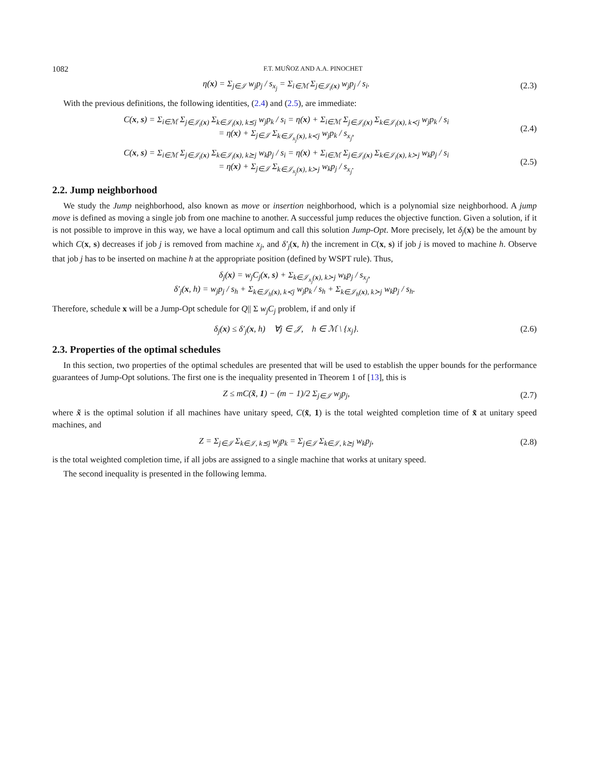1082 F.T. MUÑOZ AND A.A. PINOCHET
η(x) = Σ<sub>j∈𝒥</sub> w<sub>j</sub>p<sub>j</sub> / s<sub>x<sub>j</sub></sub> = Σ<sub>i∈ℳ</sub> Σ<sub>j∈𝒥<sub>i</sub>(x)</sub> w<sub>j</sub>p<sub>j</sub> / s<sub>i</sub>. (2.3)
With the previous definitions, the following identities, (2.4) and (2.5), are immediate:
C(x, s) = Σ<sub>i∈ℳ</sub> Σ<sub>j∈𝒥<sub>i</sub>(x)</sub> Σ<sub>k∈𝒥<sub>i</sub>(x), k⪯j</sub> w<sub>j</sub>p<sub>k</sub> / s<sub>i</sub> = η(x) + Σ<sub>i∈ℳ</sub> Σ<sub>j∈𝒥<sub>i</sub>(x)</sub> Σ<sub>k∈𝒥<sub>i</sub>(x), k≺j</sub> w<sub>j</sub>p<sub>k</sub> / s<sub>i</sub>
= η(x) + Σ<sub>j∈𝒥</sub> Σ<sub>k∈𝒥<sub>x<sub>j</sub></sub>(x), k≺j</sub> w<sub>j</sub>p<sub>k</sub> / s<sub>x<sub>j</sub></sub>, (2.4)
C(x, s) = Σ<sub>i∈ℳ</sub> Σ<sub>j∈𝒥<sub>i</sub>(x)</sub> Σ<sub>k∈𝒥<sub>i</sub>(x), k⪰j</sub> w<sub>k</sub>p<sub>j</sub> / s<sub>i</sub> = η(x) + Σ<sub>i∈ℳ</sub> Σ<sub>j∈𝒥<sub>i</sub>(x)</sub> Σ<sub>k∈𝒥<sub>i</sub>(x), k≻j</sub> w<sub>k</sub>p<sub>j</sub> / s<sub>i</sub>
= η(x) + Σ<sub>j∈𝒥</sub> Σ<sub>k∈𝒥<sub>x<sub>j</sub></sub>(x), k≻j</sub> w<sub>k</sub>p<sub>j</sub> / s<sub>x<sub>j</sub></sub>. (2.5)
2.2. Jump neighborhood
We study the Jump neighborhood, also known as move or insertion neighborhood, which is a polynomial size neighborhood. A jump move is defined as moving a single job from one machine to another. A successful jump reduces the objective function. Given a solution, if it is not possible to improve in this way, we have a local optimum and call this solution Jump-Opt. More precisely, let δ<sub>j</sub>(x) be the amount by which C(x, s) decreases if job j is removed from machine x<sub>j</sub>, and δ′<sub>j</sub>(x, h) the increment in C(x, s) if job j is moved to machine h. Observe that job j has to be inserted on machine h at the appropriate position (defined by WSPT rule). Thus,
δ<sub>j</sub>(x) = w<sub>j</sub>C<sub>j</sub>(x, s) + Σ<sub>k∈𝒥<sub>x<sub>j</sub></sub>(x), k≻j</sub> w<sub>k</sub>p<sub>j</sub> / s<sub>x<sub>j</sub></sub>,
δ′<sub>j</sub>(x, h) = w<sub>j</sub>p<sub>j</sub> / s<sub>h</sub> + Σ<sub>k∈𝒥<sub>h</sub>(x), k≺j</sub> w<sub>j</sub>p<sub>k</sub> / s<sub>h</sub> + Σ<sub>k∈𝒥<sub>h</sub>(x), k≻j</sub> w<sub>k</sub>p<sub>j</sub> / s<sub>h</sub>.
Therefore, schedule x will be a Jump-Opt schedule for Q|| Σ w<sub>j</sub>C<sub>j</sub> problem, if and only if
δ<sub>j</sub>(x) ≤ δ′<sub>j</sub>(x, h) ∀j ∈ 𝒥, h ∈ ℳ \ {x<sub>j</sub>}. (2.6)
2.3. Properties of the optimal schedules
In this section, two properties of the optimal schedules are presented that will be used to establish the upper bounds for the performance guarantees of Jump-Opt solutions. The first one is the inequality presented in Theorem 1 of [13], this is
Z ≤ mC(x̃, 1) − (m − 1)/2 Σ<sub>j∈𝒥</sub> w<sub>j</sub>p<sub>j</sub>, (2.7)
where x̃ is the optimal solution if all machines have unitary speed, C(x̃, 1) is the total weighted completion time of x̃ at unitary speed machines, and
Z = Σ<sub>j∈𝒥</sub> Σ<sub>k∈𝒥, k⪯j</sub> w<sub>j</sub>p<sub>k</sub> = Σ<sub>j∈𝒥</sub> Σ<sub>k∈𝒥, k⪰j</sub> w<sub>k</sub>p<sub>j</sub>, (2.8)
is the total weighted completion time, if all jobs are assigned to a single machine that works at unitary speed.
The second inequality is presented in the following lemma.